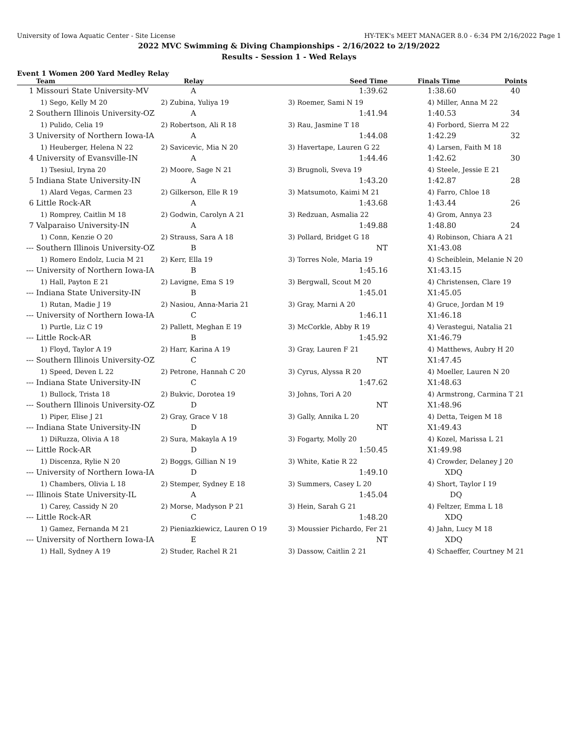University of Iowa Aquatic Center - Site License HY-TEK's MEET MANAGER 8.0 - 6:34 PM 2/16/2022 Page 1
2022 MVC Swimming & Diving Championships - 2/16/2022 to 2/19/2022
Results - Session 1 - Wed Relays
Event 1 Women 200 Yard Medley Relay
| | Team | Relay | Seed Time | Finals Time | Points |
| --- | --- | --- | --- | --- | --- |
| 1 | Missouri State University-MV | A | 1:39.62 | 1:38.60 | 40 |
| | 1) Sego, Kelly M 20 | 2) Zubina, Yuliya 19 | 3) Roemer, Sami N 19 | 4) Miller, Anna M 22 | |
| 2 | Southern Illinois University-OZ | A | 1:41.94 | 1:40.53 | 34 |
| | 1) Pulido, Celia 19 | 2) Robertson, Ali R 18 | 3) Rau, Jasmine T 18 | 4) Forbord, Sierra M 22 | |
| 3 | University of Northern Iowa-IA | A | 1:44.08 | 1:42.29 | 32 |
| | 1) Heuberger, Helena N 22 | 2) Savicevic, Mia N 20 | 3) Havertape, Lauren G 22 | 4) Larsen, Faith M 18 | |
| 4 | University of Evansville-IN | A | 1:44.46 | 1:42.62 | 30 |
| | 1) Tsesiul, Iryna 20 | 2) Moore, Sage N 21 | 3) Brugnoli, Sveva 19 | 4) Steele, Jessie E 21 | |
| 5 | Indiana State University-IN | A | 1:43.20 | 1:42.87 | 28 |
| | 1) Alard Vegas, Carmen 23 | 2) Gilkerson, Elle R 19 | 3) Matsumoto, Kaimi M 21 | 4) Farro, Chloe 18 | |
| 6 | Little Rock-AR | A | 1:43.68 | 1:43.44 | 26 |
| | 1) Romprey, Caitlin M 18 | 2) Godwin, Carolyn A 21 | 3) Redzuan, Asmalia 22 | 4) Grom, Annya 23 | |
| 7 | Valparaiso University-IN | A | 1:49.88 | 1:48.80 | 24 |
| | 1) Conn, Kenzie O 20 | 2) Strauss, Sara A 18 | 3) Pollard, Bridget G 18 | 4) Robinson, Chiara A 21 | |
| --- | Southern Illinois University-OZ | B | NT | X1:43.08 | |
| | 1) Romero Endolz, Lucia M 21 | 2) Kerr, Ella 19 | 3) Torres Nole, Maria 19 | 4) Scheiblein, Melanie N 20 | |
| --- | University of Northern Iowa-IA | B | 1:45.16 | X1:43.15 | |
| | 1) Hall, Payton E 21 | 2) Lavigne, Ema S 19 | 3) Bergwall, Scout M 20 | 4) Christensen, Clare 19 | |
| --- | Indiana State University-IN | B | 1:45.01 | X1:45.05 | |
| | 1) Rutan, Madie J 19 | 2) Nasiou, Anna-Maria 21 | 3) Gray, Marni A 20 | 4) Gruce, Jordan M 19 | |
| --- | University of Northern Iowa-IA | C | 1:46.11 | X1:46.18 | |
| | 1) Purtle, Liz C 19 | 2) Pallett, Meghan E 19 | 3) McCorkle, Abby R 19 | 4) Verastegui, Natalia 21 | |
| --- | Little Rock-AR | B | 1:45.92 | X1:46.79 | |
| | 1) Floyd, Taylor A 19 | 2) Harr, Karina A 19 | 3) Gray, Lauren F 21 | 4) Matthews, Aubry H 20 | |
| --- | Southern Illinois University-OZ | C | NT | X1:47.45 | |
| | 1) Speed, Deven L 22 | 2) Petrone, Hannah C 20 | 3) Cyrus, Alyssa R 20 | 4) Moeller, Lauren N 20 | |
| --- | Indiana State University-IN | C | 1:47.62 | X1:48.63 | |
| | 1) Bullock, Trista 18 | 2) Bukvic, Dorotea 19 | 3) Johns, Tori A 20 | 4) Armstrong, Carmina T 21 | |
| --- | Southern Illinois University-OZ | D | NT | X1:48.96 | |
| | 1) Piper, Elise J 21 | 2) Gray, Grace V 18 | 3) Gally, Annika L 20 | 4) Detta, Teigen M 18 | |
| --- | Indiana State University-IN | D | NT | X1:49.43 | |
| | 1) DiRuzza, Olivia A 18 | 2) Sura, Makayla A 19 | 3) Fogarty, Molly 20 | 4) Kozel, Marissa L 21 | |
| --- | Little Rock-AR | D | 1:50.45 | X1:49.98 | |
| | 1) Discenza, Rylie N 20 | 2) Boggs, Gillian N 19 | 3) White, Katie R 22 | 4) Crowder, Delaney J 20 | |
| --- | University of Northern Iowa-IA | D | 1:49.10 | XDQ | |
| | 1) Chambers, Olivia L 18 | 2) Stemper, Sydney E 18 | 3) Summers, Casey L 20 | 4) Short, Taylor I 19 | |
| --- | Illinois State University-IL | A | 1:45.04 | DQ | |
| | 1) Carey, Cassidy N 20 | 2) Morse, Madyson P 21 | 3) Hein, Sarah G 21 | 4) Feltzer, Emma L 18 | |
| --- | Little Rock-AR | C | 1:48.20 | XDQ | |
| | 1) Gamez, Fernanda M 21 | 2) Pieniazkiewicz, Lauren O 19 | 3) Moussier Pichardo, Fer 21 | 4) Jahn, Lucy M 18 | |
| --- | University of Northern Iowa-IA | E | NT | XDQ | |
| | 1) Hall, Sydney A 19 | 2) Studer, Rachel R 21 | 3) Dassow, Caitlin 2 21 | 4) Schaeffer, Courtney M 21 | |